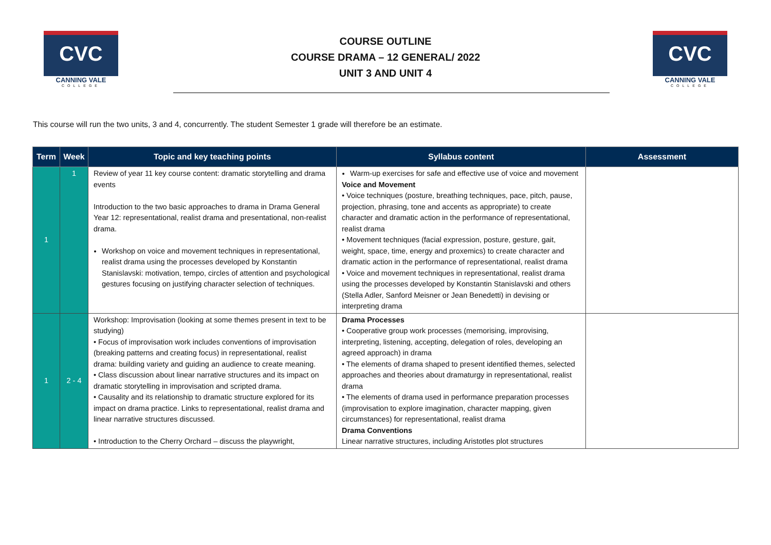CVC
CANNING VALE
COLLEGE
COURSE OUTLINE
COURSE DRAMA – 12 GENERAL/ 2022
UNIT 3 AND UNIT 4
CVC
CANNING VALE
COLLEGE
This course will run the two units, 3 and 4, concurrently. The student Semester 1 grade will therefore be an estimate.
| Term | Week | Topic and key teaching points | Syllabus content | Assessment |
| --- | --- | --- | --- | --- |
| 1 | 1 | Review of year 11 key course content: dramatic storytelling and drama events Introduction to the two basic approaches to drama in Drama General Year 12: representational, realist drama and presentational, non-realist drama. Workshop on voice and movement techniques in representational, realist drama using the processes developed by Konstantin Stanislavski: motivation, tempo, circles of attention and psychological gestures focusing on justifying character selection of techniques. | Warm-up exercises for safe and effective use of voice and movement Voice and Movement • Voice techniques (posture, breathing techniques, pace, pitch, pause, projection, phrasing, tone and accents as appropriate) to create character and dramatic action in the performance of representational, realist drama • Movement techniques (facial expression, posture, gesture, gait, weight, space, time, energy and proxemics) to create character and dramatic action in the performance of representational, realist drama • Voice and movement techniques in representational, realist drama using the processes developed by Konstantin Stanislavski and others (Stella Adler, Sanford Meisner or Jean Benedetti) in devising or interpreting drama | |
| 1 | 2 - 4 | Workshop: Improvisation (looking at some themes present in text to be studying) • Focus of improvisation work includes conventions of improvisation (breaking patterns and creating focus) in representational, realist drama: building variety and guiding an audience to create meaning. • Class discussion about linear narrative structures and its impact on dramatic storytelling in improvisation and scripted drama. • Causality and its relationship to dramatic structure explored for its impact on drama practice. Links to representational, realist drama and linear narrative structures discussed. • Introduction to the Cherry Orchard – discuss the playwright, | Drama Processes • Cooperative group work processes (memorising, improvising, interpreting, listening, accepting, delegation of roles, developing an agreed approach) in drama • The elements of drama shaped to present identified themes, selected approaches and theories about dramaturgy in representational, realist drama • The elements of drama used in performance preparation processes (improvisation to explore imagination, character mapping, given circumstances) for representational, realist drama Drama Conventions Linear narrative structures, including Aristotles plot structures | |